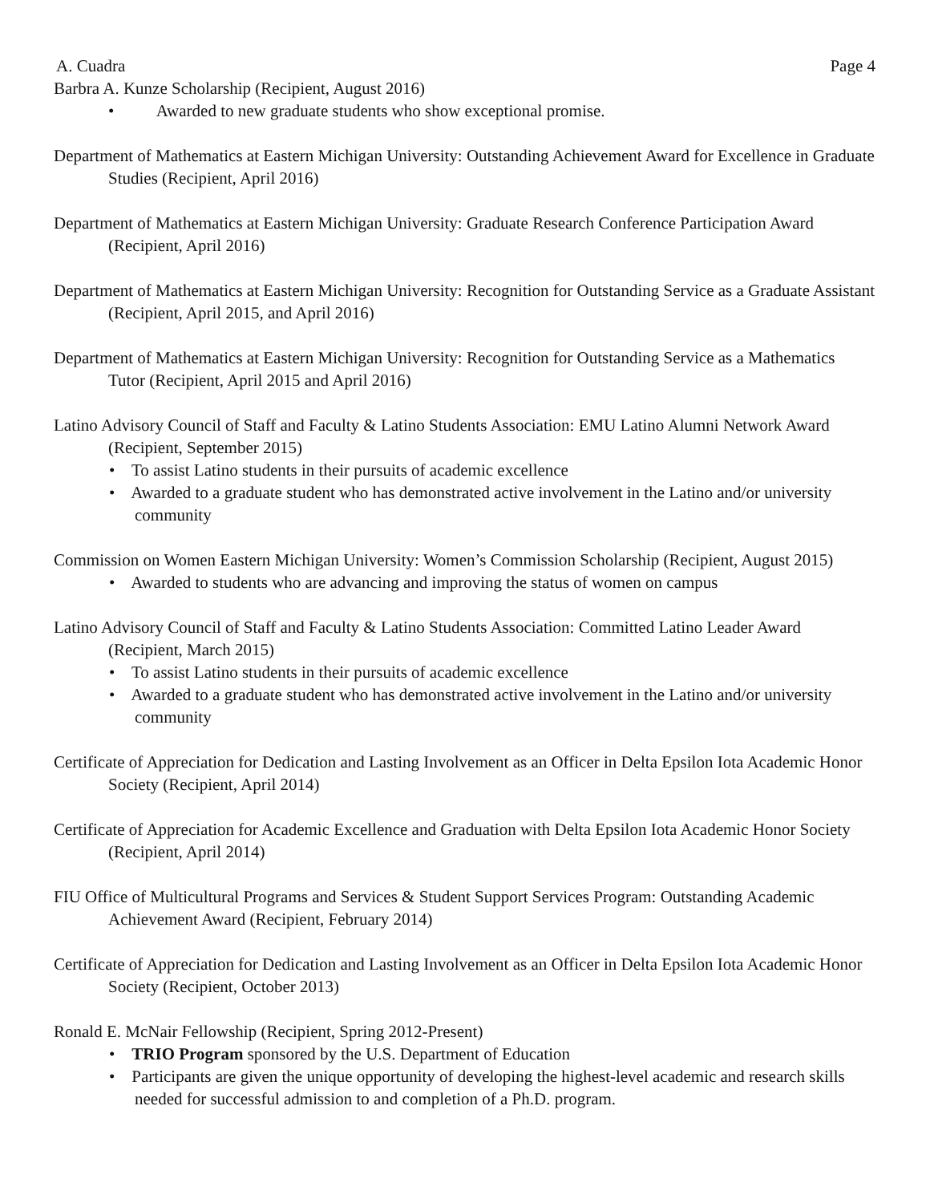A. Cuadra Page 4
Barbra A. Kunze Scholarship (Recipient, August 2016)
• Awarded to new graduate students who show exceptional promise.
Department of Mathematics at Eastern Michigan University: Outstanding Achievement Award for Excellence in Graduate Studies (Recipient, April 2016)
Department of Mathematics at Eastern Michigan University: Graduate Research Conference Participation Award (Recipient, April 2016)
Department of Mathematics at Eastern Michigan University: Recognition for Outstanding Service as a Graduate Assistant (Recipient, April 2015, and April 2016)
Department of Mathematics at Eastern Michigan University: Recognition for Outstanding Service as a Mathematics Tutor (Recipient, April 2015 and April 2016)
Latino Advisory Council of Staff and Faculty & Latino Students Association: EMU Latino Alumni Network Award (Recipient, September 2015)
• To assist Latino students in their pursuits of academic excellence
• Awarded to a graduate student who has demonstrated active involvement in the Latino and/or university community
Commission on Women Eastern Michigan University: Women’s Commission Scholarship (Recipient, August 2015)
• Awarded to students who are advancing and improving the status of women on campus
Latino Advisory Council of Staff and Faculty & Latino Students Association: Committed Latino Leader Award (Recipient, March 2015)
• To assist Latino students in their pursuits of academic excellence
• Awarded to a graduate student who has demonstrated active involvement in the Latino and/or university community
Certificate of Appreciation for Dedication and Lasting Involvement as an Officer in Delta Epsilon Iota Academic Honor Society (Recipient, April 2014)
Certificate of Appreciation for Academic Excellence and Graduation with Delta Epsilon Iota Academic Honor Society (Recipient, April 2014)
FIU Office of Multicultural Programs and Services & Student Support Services Program: Outstanding Academic Achievement Award (Recipient, February 2014)
Certificate of Appreciation for Dedication and Lasting Involvement as an Officer in Delta Epsilon Iota Academic Honor Society (Recipient, October 2013)
Ronald E. McNair Fellowship (Recipient, Spring 2012-Present)
• TRIO Program sponsored by the U.S. Department of Education
• Participants are given the unique opportunity of developing the highest-level academic and research skills needed for successful admission to and completion of a Ph.D. program.